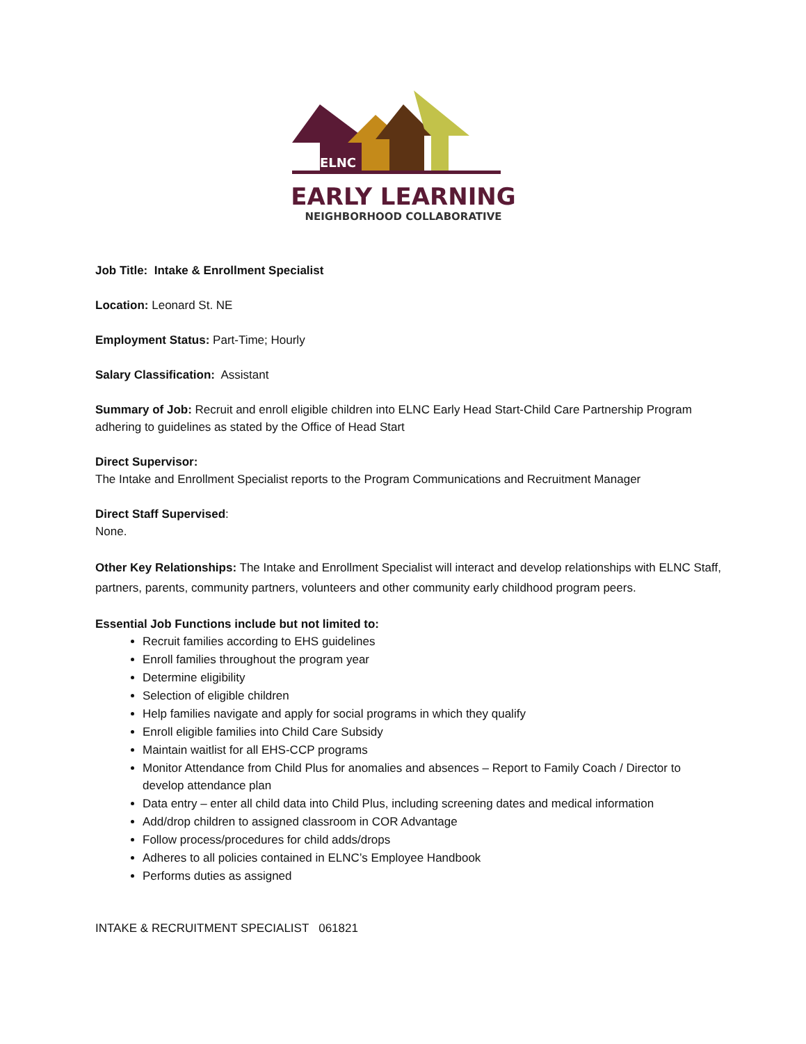ELNC
EARLY LEARNING
NEIGHBORHOOD COLLABORATIVE
Job Title: Intake & Enrollment Specialist
Location: Leonard St. NE
Employment Status: Part-Time; Hourly
Salary Classification: Assistant
Summary of Job: Recruit and enroll eligible children into ELNC Early Head Start-Child Care Partnership Program adhering to guidelines as stated by the Office of Head Start
Direct Supervisor:
The Intake and Enrollment Specialist reports to the Program Communications and Recruitment Manager
Direct Staff Supervised:
None.
Other Key Relationships: The Intake and Enrollment Specialist will interact and develop relationships with ELNC Staff, partners, parents, community partners, volunteers and other community early childhood program peers.
Essential Job Functions include but not limited to:
Recruit families according to EHS guidelines
Enroll families throughout the program year
Determine eligibility
Selection of eligible children
Help families navigate and apply for social programs in which they qualify
Enroll eligible families into Child Care Subsidy
Maintain waitlist for all EHS-CCP programs
Monitor Attendance from Child Plus for anomalies and absences – Report to Family Coach / Director to develop attendance plan
Data entry – enter all child data into Child Plus, including screening dates and medical information
Add/drop children to assigned classroom in COR Advantage
Follow process/procedures for child adds/drops
Adheres to all policies contained in ELNC’s Employee Handbook
Performs duties as assigned
INTAKE & RECRUITMENT SPECIALIST 061821